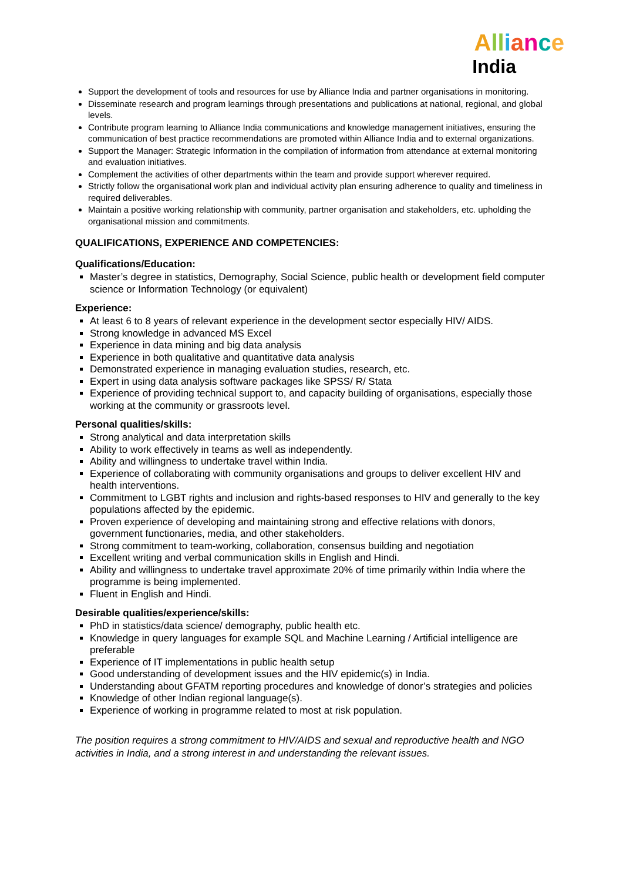All iance
India
Support the development of tools and resources for use by Alliance India and partner organisations in monitoring.
Disseminate research and program learnings through presentations and publications at national, regional, and global levels.
Contribute program learning to Alliance India communications and knowledge management initiatives, ensuring the communication of best practice recommendations are promoted within Alliance India and to external organizations.
Support the Manager: Strategic Information in the compilation of information from attendance at external monitoring and evaluation initiatives.
Complement the activities of other departments within the team and provide support wherever required.
Strictly follow the organisational work plan and individual activity plan ensuring adherence to quality and timeliness in required deliverables.
Maintain a positive working relationship with community, partner organisation and stakeholders, etc. upholding the organisational mission and commitments.
QUALIFICATIONS, EXPERIENCE AND COMPETENCIES:
Qualifications/Education:
Master’s degree in statistics, Demography, Social Science, public health or development field computer science or Information Technology (or equivalent)
Experience:
At least 6 to 8 years of relevant experience in the development sector especially HIV/ AIDS.
Strong knowledge in advanced MS Excel
Experience in data mining and big data analysis
Experience in both qualitative and quantitative data analysis
Demonstrated experience in managing evaluation studies, research, etc.
Expert in using data analysis software packages like SPSS/ R/ Stata
Experience of providing technical support to, and capacity building of organisations, especially those working at the community or grassroots level.
Personal qualities/skills:
Strong analytical and data interpretation skills
Ability to work effectively in teams as well as independently.
Ability and willingness to undertake travel within India.
Experience of collaborating with community organisations and groups to deliver excellent HIV and health interventions.
Commitment to LGBT rights and inclusion and rights-based responses to HIV and generally to the key populations affected by the epidemic.
Proven experience of developing and maintaining strong and effective relations with donors, government functionaries, media, and other stakeholders.
Strong commitment to team-working, collaboration, consensus building and negotiation
Excellent writing and verbal communication skills in English and Hindi.
Ability and willingness to undertake travel approximate 20% of time primarily within India where the programme is being implemented.
Fluent in English and Hindi.
Desirable qualities/experience/skills:
PhD in statistics/data science/ demography, public health etc.
Knowledge in query languages for example SQL and Machine Learning / Artificial intelligence are preferable
Experience of IT implementations in public health setup
Good understanding of development issues and the HIV epidemic(s) in India.
Understanding about GFATM reporting procedures and knowledge of donor’s strategies and policies
Knowledge of other Indian regional language(s).
Experience of working in programme related to most at risk population.
The position requires a strong commitment to HIV/AIDS and sexual and reproductive health and NGO activities in India, and a strong interest in and understanding the relevant issues.